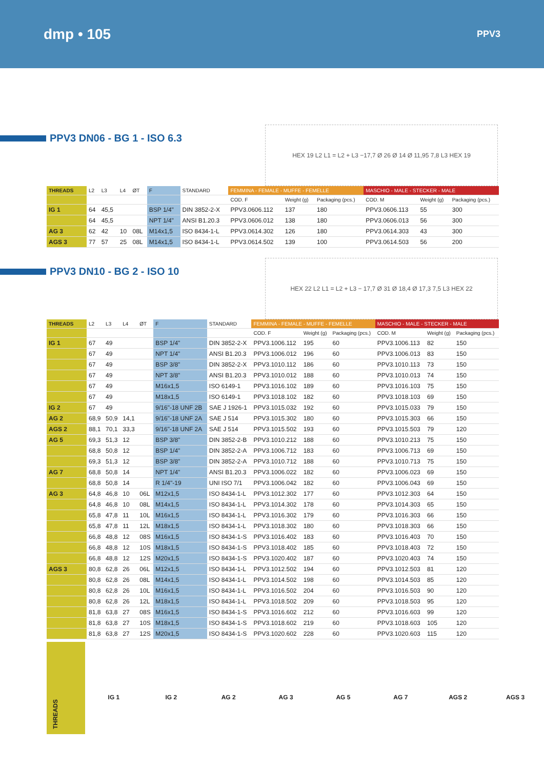dmp • 105 PPV3
PPV3 DN06 - BG 1 - ISO 6.3
HEX 19 L2 L1 = L2 + L3 −17,7 Ø 26 Ø 14 Ø 11,95 7,8 L3 HEX 19
| THREADS | L2 | L3 | L4 | ØT | F | STANDARD | FEMMINA - FEMALE - MUFFE - FEMELLE | | | MASCHIO - MALE - STECKER - MALE | | |
| --- | --- | --- | --- | --- | --- | --- | --- | --- | --- | --- | --- | --- |
| | | | | | | | COD. F | Weight (g) | Packaging (pcs.) | COD. M | Weight (g) | Packaging (pcs.) |
| IG 1 | 64 | 45,5 | | | BSP 1/4" | DIN 3852-2-X | PPV3.0606.112 | 137 | 180 | PPV3.0606.113 | 55 | 300 |
| | 64 | 45,5 | | | NPT 1/4" | ANSI B1.20.3 | PPV3.0606.012 | 138 | 180 | PPV3.0606.013 | 56 | 300 |
| AG 3 | 62 | 42 | 10 | 08L | M14x1,5 | ISO 8434-1-L | PPV3.0614.302 | 126 | 180 | PPV3.0614.303 | 43 | 300 |
| AGS 3 | 77 | 57 | 25 | 08L | M14x1,5 | ISO 8434-1-L | PPV3.0614.502 | 139 | 100 | PPV3.0614.503 | 56 | 200 |
PPV3 DN10 - BG 2 - ISO 10
HEX 22 L2 L1 = L2 + L3 − 17,7 Ø 31 Ø 18,4 Ø 17,3 7,5 L3 HEX 22
| THREADS | L2 | L3 | L4 | ØT | F | STANDARD | FEMMINA - FEMALE - MUFFE - FEMELLE | | | MASCHIO - MALE - STECKER - MALE | | |
| --- | --- | --- | --- | --- | --- | --- | --- | --- | --- | --- | --- | --- |
| | | | | | | | COD. F | Weight (g) | Packaging (pcs.) | COD. M | Weight (g) | Packaging (pcs.) |
| IG 1 | 67 | 49 | | | BSP 1/4" | DIN 3852-2-X | PPV3.1006.112 | 195 | 60 | PPV3.1006.113 | 82 | 150 |
| | 67 | 49 | | | NPT 1/4" | ANSI B1.20.3 | PPV3.1006.012 | 196 | 60 | PPV3.1006.013 | 83 | 150 |
| | 67 | 49 | | | BSP 3/8" | DIN 3852-2-X | PPV3.1010.112 | 186 | 60 | PPV3.1010.113 | 73 | 150 |
| | 67 | 49 | | | NPT 3/8" | ANSI B1.20.3 | PPV3.1010.012 | 188 | 60 | PPV3.1010.013 | 74 | 150 |
| | 67 | 49 | | | M16x1,5 | ISO 6149-1 | PPV3.1016.102 | 189 | 60 | PPV3.1016.103 | 75 | 150 |
| | 67 | 49 | | | M18x1,5 | ISO 6149-1 | PPV3.1018.102 | 182 | 60 | PPV3.1018.103 | 69 | 150 |
| IG 2 | 67 | 49 | | | 9/16"-18 UNF 2B | SAE J 1926-1 | PPV3.1015.032 | 192 | 60 | PPV3.1015.033 | 79 | 150 |
| AG 2 | 68,9 | 50,9 | 14,1 | | 9/16"-18 UNF 2A | SAE J 514 | PPV3.1015.302 | 180 | 60 | PPV3.1015.303 | 66 | 150 |
| AGS 2 | 88,1 | 70,1 | 33,3 | | 9/16"-18 UNF 2A | SAE J 514 | PPV3.1015.502 | 193 | 60 | PPV3.1015.503 | 79 | 120 |
| AG 5 | 69,3 | 51,3 | 12 | | BSP 3/8" | DIN 3852-2-B | PPV3.1010.212 | 188 | 60 | PPV3.1010.213 | 75 | 150 |
| | 68,8 | 50,8 | 12 | | BSP 1/4" | DIN 3852-2-A | PPV3.1006.712 | 183 | 60 | PPV3.1006.713 | 69 | 150 |
| | 69,3 | 51,3 | 12 | | BSP 3/8" | DIN 3852-2-A | PPV3.1010.712 | 188 | 60 | PPV3.1010.713 | 75 | 150 |
| AG 7 | 68,8 | 50,8 | 14 | | NPT 1/4" | ANSI B1.20.3 | PPV3.1006.022 | 182 | 60 | PPV3.1006.023 | 69 | 150 |
| | 68,8 | 50,8 | 14 | | R 1/4"-19 | UNI ISO 7/1 | PPV3.1006.042 | 182 | 60 | PPV3.1006.043 | 69 | 150 |
| AG 3 | 64,8 | 46,8 | 10 | 06L | M12x1,5 | ISO 8434-1-L | PPV3.1012.302 | 177 | 60 | PPV3.1012.303 | 64 | 150 |
| | 64,8 | 46,8 | 10 | 08L | M14x1,5 | ISO 8434-1-L | PPV3.1014.302 | 178 | 60 | PPV3.1014.303 | 65 | 150 |
| | 65,8 | 47,8 | 11 | 10L | M16x1,5 | ISO 8434-1-L | PPV3.1016.302 | 179 | 60 | PPV3.1016.303 | 66 | 150 |
| | 65,8 | 47,8 | 11 | 12L | M18x1,5 | ISO 8434-1-L | PPV3.1018.302 | 180 | 60 | PPV3.1018.303 | 66 | 150 |
| | 66,8 | 48,8 | 12 | 08S | M16x1,5 | ISO 8434-1-S | PPV3.1016.402 | 183 | 60 | PPV3.1016.403 | 70 | 150 |
| | 66,8 | 48,8 | 12 | 10S | M18x1,5 | ISO 8434-1-S | PPV3.1018.402 | 185 | 60 | PPV3.1018.403 | 72 | 150 |
| | 66,8 | 48,8 | 12 | 12S | M20x1,5 | ISO 8434-1-S | PPV3.1020.402 | 187 | 60 | PPV3.1020.403 | 74 | 150 |
| AGS 3 | 80,8 | 62,8 | 26 | 06L | M12x1,5 | ISO 8434-1-L | PPV3.1012.502 | 194 | 60 | PPV3.1012.503 | 81 | 120 |
| | 80,8 | 62,8 | 26 | 08L | M14x1,5 | ISO 8434-1-L | PPV3.1014.502 | 198 | 60 | PPV3.1014.503 | 85 | 120 |
| | 80,8 | 62,8 | 26 | 10L | M16x1,5 | ISO 8434-1-L | PPV3.1016.502 | 204 | 60 | PPV3.1016.503 | 90 | 120 |
| | 80,8 | 62,8 | 26 | 12L | M18x1,5 | ISO 8434-1-L | PPV3.1018.502 | 209 | 60 | PPV3.1018.503 | 95 | 120 |
| | 81,8 | 63,8 | 27 | 08S | M16x1,5 | ISO 8434-1-S | PPV3.1016.602 | 212 | 60 | PPV3.1016.603 | 99 | 120 |
| | 81,8 | 63,8 | 27 | 10S | M18x1,5 | ISO 8434-1-S | PPV3.1018.602 | 219 | 60 | PPV3.1018.603 | 105 | 120 |
| | 81,8 | 63,8 | 27 | 12S | M20x1,5 | ISO 8434-1-S | PPV3.1020.602 | 228 | 60 | PPV3.1020.603 | 115 | 120 |
THREADS
IG 1 IG 2 AG 2 AG 3 AG 5 AG 7 AGS 2 AGS 3